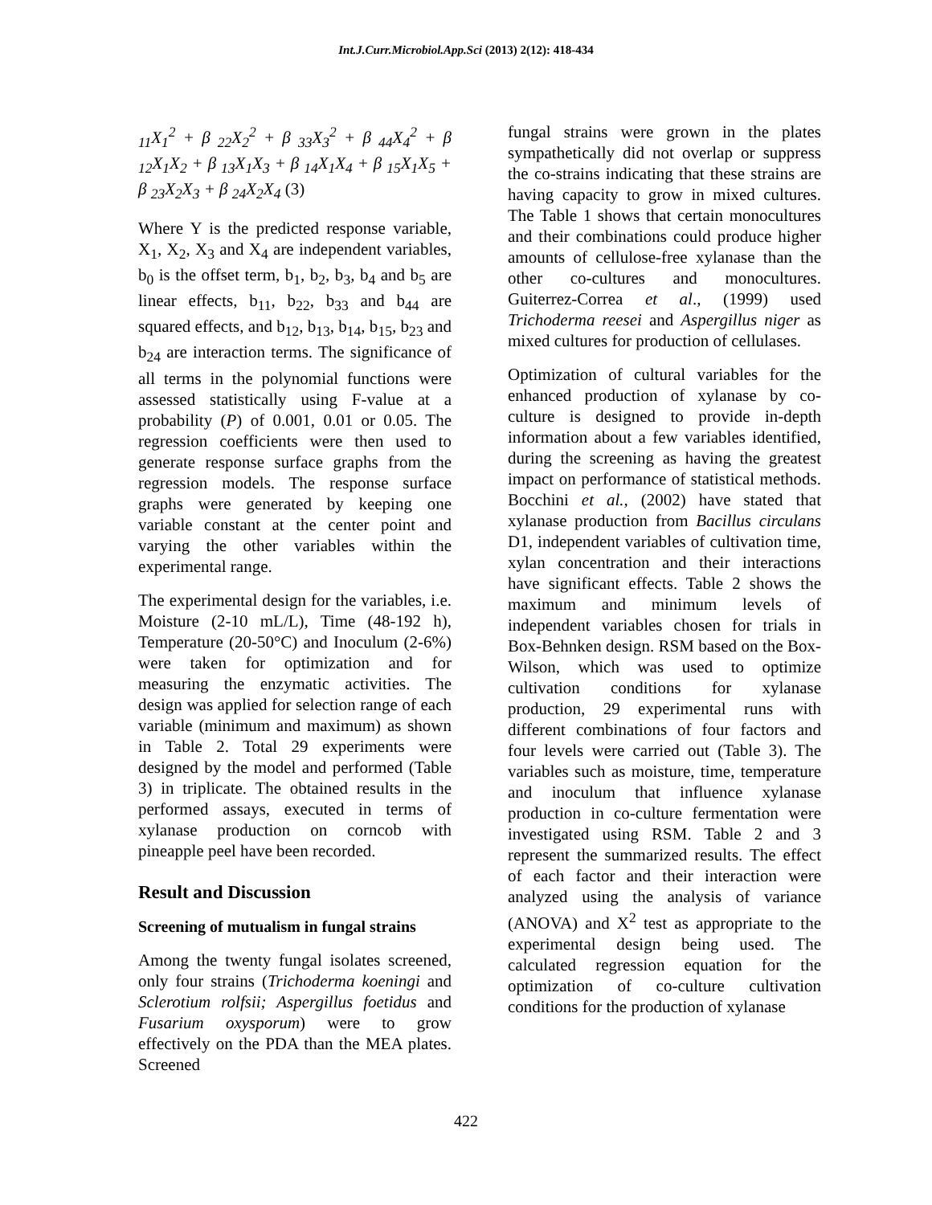Int.J.Curr.Microbiol.App.Sci (2013) 2(12): 418-434
<sub>11</sub>X<sub>1</sub><sup>2</sup> + β <sub>22</sub>X<sub>2</sub><sup>2</sup> + β <sub>33</sub>X<sub>3</sub><sup>2</sup> + β <sub>44</sub>X<sub>4</sub><sup>2</sup> + β <sub>12</sub>X<sub>1</sub>X<sub>2</sub> + β <sub>13</sub>X<sub>1</sub>X<sub>3</sub> + β <sub>14</sub>X<sub>1</sub>X<sub>4</sub> + β <sub>15</sub>X<sub>1</sub>X<sub>5</sub> + β <sub>23</sub>X<sub>2</sub>X<sub>3</sub> + β <sub>24</sub>X<sub>2</sub>X<sub>4</sub> (3)
Where Y is the predicted response variable, X<sub>1</sub>, X<sub>2</sub>, X<sub>3</sub> and X<sub>4</sub> are independent variables, b<sub>0</sub> is the offset term, b<sub>1</sub>, b<sub>2</sub>, b<sub>3</sub>, b<sub>4</sub> and b<sub>5</sub> are linear effects, b<sub>11</sub>, b<sub>22</sub>, b<sub>33</sub> and b<sub>44</sub> are squared effects, and b<sub>12</sub>, b<sub>13</sub>, b<sub>14</sub>, b<sub>15</sub>, b<sub>23</sub> and b<sub>24</sub> are interaction terms. The significance of all terms in the polynomial functions were assessed statistically using F-value at a probability (P) of 0.001, 0.01 or 0.05. The regression coefficients were then used to generate response surface graphs from the regression models. The response surface graphs were generated by keeping one variable constant at the center point and varying the other variables within the experimental range.
The experimental design for the variables, i.e. Moisture (2-10 mL/L), Time (48-192 h), Temperature (20-50°C) and Inoculum (2-6%) were taken for optimization and for measuring the enzymatic activities. The design was applied for selection range of each variable (minimum and maximum) as shown in Table 2. Total 29 experiments were designed by the model and performed (Table 3) in triplicate. The obtained results in the performed assays, executed in terms of xylanase production on corncob with pineapple peel have been recorded.
Result and Discussion
Screening of mutualism in fungal strains
Among the twenty fungal isolates screened, only four strains (Trichoderma koeningi and Sclerotium rolfsii; Aspergillus foetidus and Fusarium oxysporum) were to grow effectively on the PDA than the MEA plates. Screened
fungal strains were grown in the plates sympathetically did not overlap or suppress the co-strains indicating that these strains are having capacity to grow in mixed cultures. The Table 1 shows that certain monocultures and their combinations could produce higher amounts of cellulose-free xylanase than the other co-cultures and monocultures. Guiterrez-Correa et al., (1999) used Trichoderma reesei and Aspergillus niger as mixed cultures for production of cellulases.
Optimization of cultural variables for the enhanced production of xylanase by co-culture is designed to provide in-depth information about a few variables identified, during the screening as having the greatest impact on performance of statistical methods. Bocchini et al., (2002) have stated that xylanase production from Bacillus circulans D1, independent variables of cultivation time, xylan concentration and their interactions have significant effects. Table 2 shows the maximum and minimum levels of independent variables chosen for trials in Box-Behnken design. RSM based on the Box-Wilson, which was used to optimize cultivation conditions for xylanase production, 29 experimental runs with different combinations of four factors and four levels were carried out (Table 3). The variables such as moisture, time, temperature and inoculum that influence xylanase production in co-culture fermentation were investigated using RSM. Table 2 and 3 represent the summarized results. The effect of each factor and their interaction were analyzed using the analysis of variance (ANOVA) and X<sup>2</sup> test as appropriate to the experimental design being used. The calculated regression equation for the optimization of co-culture cultivation conditions for the production of xylanase
422